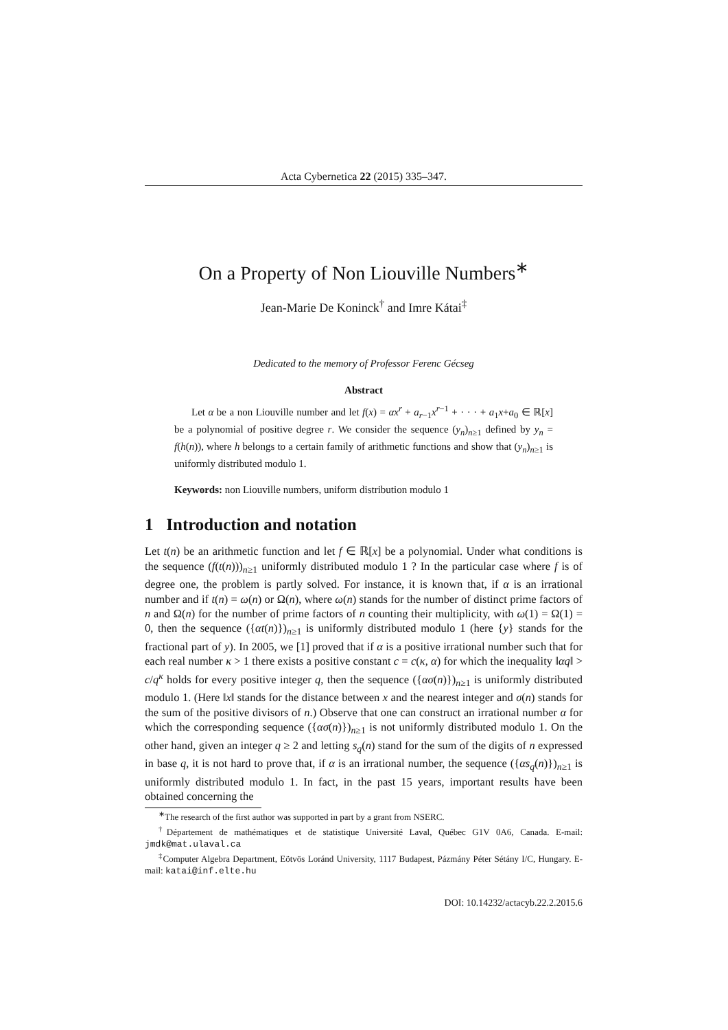Acta Cybernetica 22 (2015) 335–347.
On a Property of Non Liouville Numbers<sup>∗</sup>
Jean-Marie De Koninck<sup>†</sup> and Imre Kátai<sup>‡</sup>
Dedicated to the memory of Professor Ferenc Gécseg
Abstract
Let α be a non Liouville number and let f(x) = αx<sup>r</sup> + a<sub>r−1</sub>x<sup>r−1</sup> + · · · + a<sub>1</sub>x+a<sub>0</sub> ∈ ℝ[x] be a polynomial of positive degree r. We consider the sequence (y<sub>n</sub>)<sub>n≥1</sub> defined by y<sub>n</sub> = f(h(n)), where h belongs to a certain family of arithmetic functions and show that (y<sub>n</sub>)<sub>n≥1</sub> is uniformly distributed modulo 1.
Keywords: non Liouville numbers, uniform distribution modulo 1
1 Introduction and notation
Let t(n) be an arithmetic function and let f ∈ ℝ[x] be a polynomial. Under what conditions is the sequence (f(t(n)))<sub>n≥1</sub> uniformly distributed modulo 1 ? In the particular case where f is of degree one, the problem is partly solved. For instance, it is known that, if α is an irrational number and if t(n) = ω(n) or Ω(n), where ω(n) stands for the number of distinct prime factors of n and Ω(n) for the number of prime factors of n counting their multiplicity, with ω(1) = Ω(1) = 0, then the sequence ({αt(n)})<sub>n≥1</sub> is uniformly distributed modulo 1 (here {y} stands for the fractional part of y). In 2005, we [1] proved that if α is a positive irrational number such that for each real number κ > 1 there exists a positive constant c = c(κ, α) for which the inequality ‖αq‖ > c/q<sup>κ</sup> holds for every positive integer q, then the sequence ({ασ(n)})<sub>n≥1</sub> is uniformly distributed modulo 1. (Here ‖x‖ stands for the distance between x and the nearest integer and σ(n) stands for the sum of the positive divisors of n.) Observe that one can construct an irrational number α for which the corresponding sequence ({ασ(n)})<sub>n≥1</sub> is not uniformly distributed modulo 1. On the other hand, given an integer q ≥ 2 and letting s<sub>q</sub>(n) stand for the sum of the digits of n expressed in base q, it is not hard to prove that, if α is an irrational number, the sequence ({αs<sub>q</sub>(n)})<sub>n≥1</sub> is uniformly distributed modulo 1. In fact, in the past 15 years, important results have been obtained concerning the
<sup>∗</sup>The research of the first author was supported in part by a grant from NSERC.
<sup>†</sup> Département de mathématiques et de statistique Université Laval, Québec G1V 0A6, Canada. E-mail: jmdk@mat.ulaval.ca
<sup>‡</sup> Computer Algebra Department, Eötvös Loránd University, 1117 Budapest, Pázmány Péter Sétány I/C, Hungary. E-mail: katai@inf.elte.hu
DOI: 10.14232/actacyb.22.2.2015.6